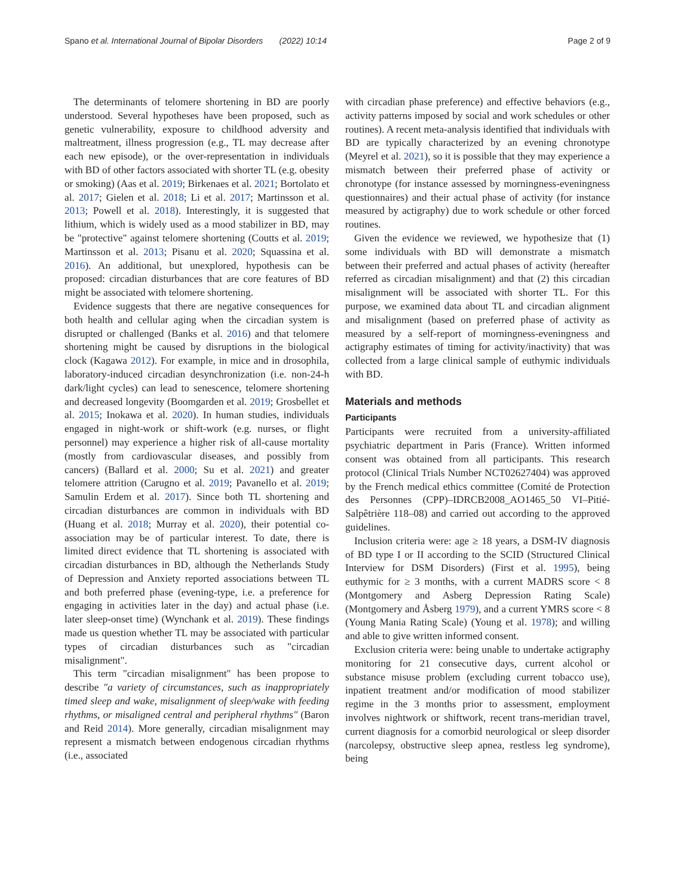Spano et al. International Journal of Bipolar Disorders (2022) 10:14 Page 2 of 9
The determinants of telomere shortening in BD are poorly understood. Several hypotheses have been proposed, such as genetic vulnerability, exposure to childhood adversity and maltreatment, illness progression (e.g., TL may decrease after each new episode), or the over-representation in individuals with BD of other factors associated with shorter TL (e.g. obesity or smoking) (Aas et al. 2019; Birkenaes et al. 2021; Bortolato et al. 2017; Gielen et al. 2018; Li et al. 2017; Martinsson et al. 2013; Powell et al. 2018). Interestingly, it is suggested that lithium, which is widely used as a mood stabilizer in BD, may be "protective" against telomere shortening (Coutts et al. 2019; Martinsson et al. 2013; Pisanu et al. 2020; Squassina et al. 2016). An additional, but unexplored, hypothesis can be proposed: circadian disturbances that are core features of BD might be associated with telomere shortening.
Evidence suggests that there are negative consequences for both health and cellular aging when the circadian system is disrupted or challenged (Banks et al. 2016) and that telomere shortening might be caused by disruptions in the biological clock (Kagawa 2012). For example, in mice and in drosophila, laboratory-induced circadian desynchronization (i.e. non-24-h dark/light cycles) can lead to senescence, telomere shortening and decreased longevity (Boomgarden et al. 2019; Grosbellet et al. 2015; Inokawa et al. 2020). In human studies, individuals engaged in night-work or shift-work (e.g. nurses, or flight personnel) may experience a higher risk of all-cause mortality (mostly from cardiovascular diseases, and possibly from cancers) (Ballard et al. 2000; Su et al. 2021) and greater telomere attrition (Carugno et al. 2019; Pavanello et al. 2019; Samulin Erdem et al. 2017). Since both TL shortening and circadian disturbances are common in individuals with BD (Huang et al. 2018; Murray et al. 2020), their potential co-association may be of particular interest. To date, there is limited direct evidence that TL shortening is associated with circadian disturbances in BD, although the Netherlands Study of Depression and Anxiety reported associations between TL and both preferred phase (evening-type, i.e. a preference for engaging in activities later in the day) and actual phase (i.e. later sleep-onset time) (Wynchank et al. 2019). These findings made us question whether TL may be associated with particular types of circadian disturbances such as "circadian misalignment".
This term "circadian misalignment" has been propose to describe "a variety of circumstances, such as inappropriately timed sleep and wake, misalignment of sleep/wake with feeding rhythms, or misaligned central and peripheral rhythms" (Baron and Reid 2014). More generally, circadian misalignment may represent a mismatch between endogenous circadian rhythms (i.e., associated
with circadian phase preference) and effective behaviors (e.g., activity patterns imposed by social and work schedules or other routines). A recent meta-analysis identified that individuals with BD are typically characterized by an evening chronotype (Meyrel et al. 2021), so it is possible that they may experience a mismatch between their preferred phase of activity or chronotype (for instance assessed by morningness-eveningness questionnaires) and their actual phase of activity (for instance measured by actigraphy) due to work schedule or other forced routines.
Given the evidence we reviewed, we hypothesize that (1) some individuals with BD will demonstrate a mismatch between their preferred and actual phases of activity (hereafter referred as circadian misalignment) and that (2) this circadian misalignment will be associated with shorter TL. For this purpose, we examined data about TL and circadian alignment and misalignment (based on preferred phase of activity as measured by a self-report of morningness-eveningness and actigraphy estimates of timing for activity/inactivity) that was collected from a large clinical sample of euthymic individuals with BD.
Materials and methods
Participants
Participants were recruited from a university-affiliated psychiatric department in Paris (France). Written informed consent was obtained from all participants. This research protocol (Clinical Trials Number NCT02627404) was approved by the French medical ethics committee (Comité de Protection des Personnes (CPP)–IDRCB2008_AO1465_50 VI–Pitié-Salpêtrière 118–08) and carried out according to the approved guidelines.
Inclusion criteria were: age ≥ 18 years, a DSM-IV diagnosis of BD type I or II according to the SCID (Structured Clinical Interview for DSM Disorders) (First et al. 1995), being euthymic for ≥ 3 months, with a current MADRS score < 8 (Montgomery and Asberg Depression Rating Scale) (Montgomery and Åsberg 1979), and a current YMRS score < 8 (Young Mania Rating Scale) (Young et al. 1978); and willing and able to give written informed consent.
Exclusion criteria were: being unable to undertake actigraphy monitoring for 21 consecutive days, current alcohol or substance misuse problem (excluding current tobacco use), inpatient treatment and/or modification of mood stabilizer regime in the 3 months prior to assessment, employment involves nightwork or shiftwork, recent trans-meridian travel, current diagnosis for a comorbid neurological or sleep disorder (narcolepsy, obstructive sleep apnea, restless leg syndrome), being